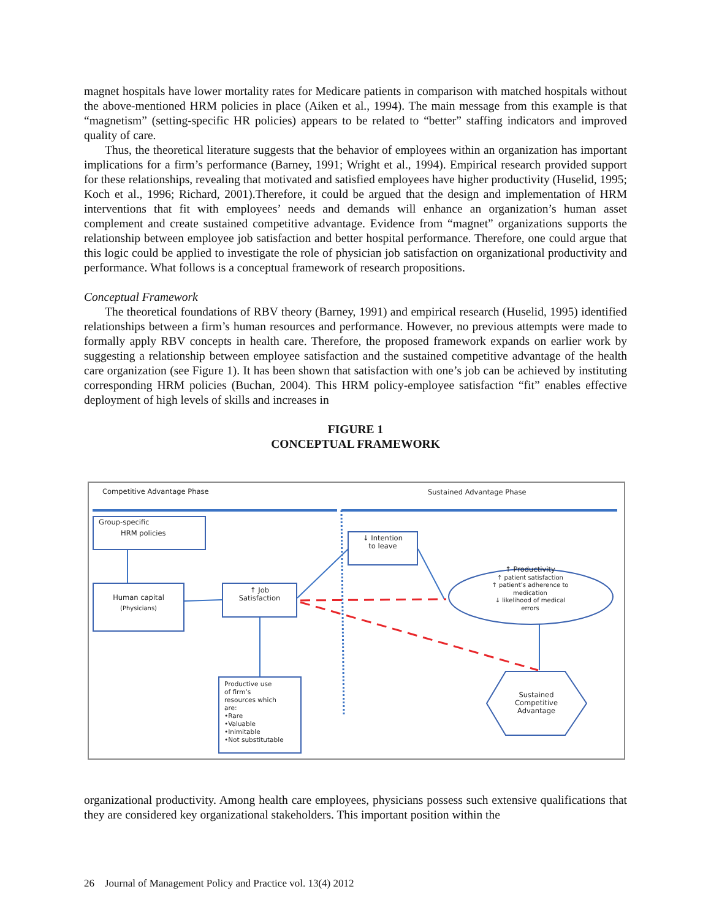magnet hospitals have lower mortality rates for Medicare patients in comparison with matched hospitals without the above-mentioned HRM policies in place (Aiken et al., 1994). The main message from this example is that “magnetism” (setting-specific HR policies) appears to be related to “better” staffing indicators and improved quality of care.
Thus, the theoretical literature suggests that the behavior of employees within an organization has important implications for a firm’s performance (Barney, 1991; Wright et al., 1994). Empirical research provided support for these relationships, revealing that motivated and satisfied employees have higher productivity (Huselid, 1995; Koch et al., 1996; Richard, 2001).Therefore, it could be argued that the design and implementation of HRM interventions that fit with employees’ needs and demands will enhance an organization’s human asset complement and create sustained competitive advantage. Evidence from “magnet” organizations supports the relationship between employee job satisfaction and better hospital performance. Therefore, one could argue that this logic could be applied to investigate the role of physician job satisfaction on organizational productivity and performance. What follows is a conceptual framework of research propositions.
Conceptual Framework
The theoretical foundations of RBV theory (Barney, 1991) and empirical research (Huselid, 1995) identified relationships between a firm’s human resources and performance. However, no previous attempts were made to formally apply RBV concepts in health care. Therefore, the proposed framework expands on earlier work by suggesting a relationship between employee satisfaction and the sustained competitive advantage of the health care organization (see Figure 1). It has been shown that satisfaction with one’s job can be achieved by instituting corresponding HRM policies (Buchan, 2004). This HRM policy-employee satisfaction “fit” enables effective deployment of high levels of skills and increases in
FIGURE 1
CONCEPTUAL FRAMEWORK
Competitive Advantage Phase Sustained Advantage Phase
Group-specific
HRM policies
Human capital
(Physicians)
↑ Job
Satisfaction
↓ Intention
to leave
↑ Productivity
↑ patient satisfaction
↑ patient’s adherence to
medication
↓ likelihood of medical
errors
Productive use
of firm’s
resources which
are:
•Rare
•Valuable
•Inimitable
•Not substitutable
Sustained
Competitive
Advantage
organizational productivity. Among health care employees, physicians possess such extensive qualifications that they are considered key organizational stakeholders. This important position within the
26 Journal of Management Policy and Practice vol. 13(4) 2012